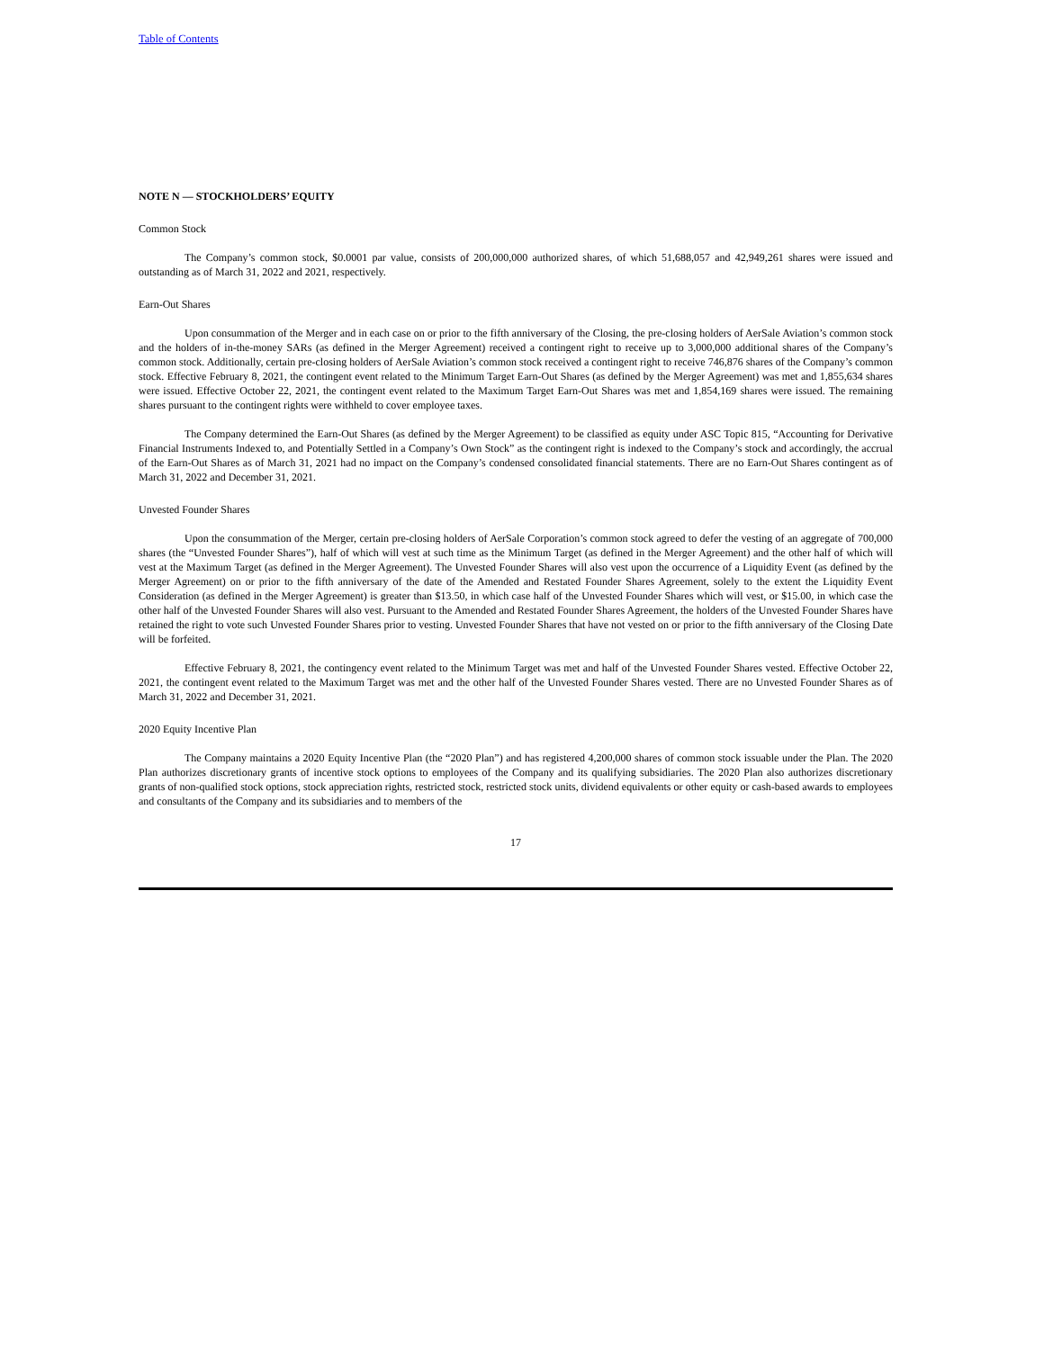Table of Contents
NOTE N — STOCKHOLDERS’ EQUITY
Common Stock
The Company’s common stock, $0.0001 par value, consists of 200,000,000 authorized shares, of which 51,688,057 and 42,949,261 shares were issued and outstanding as of March 31, 2022 and 2021, respectively.
Earn-Out Shares
Upon consummation of the Merger and in each case on or prior to the fifth anniversary of the Closing, the pre-closing holders of AerSale Aviation’s common stock and the holders of in-the-money SARs (as defined in the Merger Agreement) received a contingent right to receive up to 3,000,000 additional shares of the Company’s common stock. Additionally, certain pre-closing holders of AerSale Aviation’s common stock received a contingent right to receive 746,876 shares of the Company’s common stock. Effective February 8, 2021, the contingent event related to the Minimum Target Earn-Out Shares (as defined by the Merger Agreement) was met and 1,855,634 shares were issued. Effective October 22, 2021, the contingent event related to the Maximum Target Earn-Out Shares was met and 1,854,169 shares were issued. The remaining shares pursuant to the contingent rights were withheld to cover employee taxes.
The Company determined the Earn-Out Shares (as defined by the Merger Agreement) to be classified as equity under ASC Topic 815, “Accounting for Derivative Financial Instruments Indexed to, and Potentially Settled in a Company’s Own Stock” as the contingent right is indexed to the Company’s stock and accordingly, the accrual of the Earn-Out Shares as of March 31, 2021 had no impact on the Company’s condensed consolidated financial statements. There are no Earn-Out Shares contingent as of March 31, 2022 and December 31, 2021.
Unvested Founder Shares
Upon the consummation of the Merger, certain pre-closing holders of AerSale Corporation’s common stock agreed to defer the vesting of an aggregate of 700,000 shares (the “Unvested Founder Shares”), half of which will vest at such time as the Minimum Target (as defined in the Merger Agreement) and the other half of which will vest at the Maximum Target (as defined in the Merger Agreement). The Unvested Founder Shares will also vest upon the occurrence of a Liquidity Event (as defined by the Merger Agreement) on or prior to the fifth anniversary of the date of the Amended and Restated Founder Shares Agreement, solely to the extent the Liquidity Event Consideration (as defined in the Merger Agreement) is greater than $13.50, in which case half of the Unvested Founder Shares which will vest, or $15.00, in which case the other half of the Unvested Founder Shares will also vest. Pursuant to the Amended and Restated Founder Shares Agreement, the holders of the Unvested Founder Shares have retained the right to vote such Unvested Founder Shares prior to vesting. Unvested Founder Shares that have not vested on or prior to the fifth anniversary of the Closing Date will be forfeited.
Effective February 8, 2021, the contingency event related to the Minimum Target was met and half of the Unvested Founder Shares vested. Effective October 22, 2021, the contingent event related to the Maximum Target was met and the other half of the Unvested Founder Shares vested. There are no Unvested Founder Shares as of March 31, 2022 and December 31, 2021.
2020 Equity Incentive Plan
The Company maintains a 2020 Equity Incentive Plan (the “2020 Plan”) and has registered 4,200,000 shares of common stock issuable under the Plan. The 2020 Plan authorizes discretionary grants of incentive stock options to employees of the Company and its qualifying subsidiaries. The 2020 Plan also authorizes discretionary grants of non-qualified stock options, stock appreciation rights, restricted stock, restricted stock units, dividend equivalents or other equity or cash-based awards to employees and consultants of the Company and its subsidiaries and to members of the
17